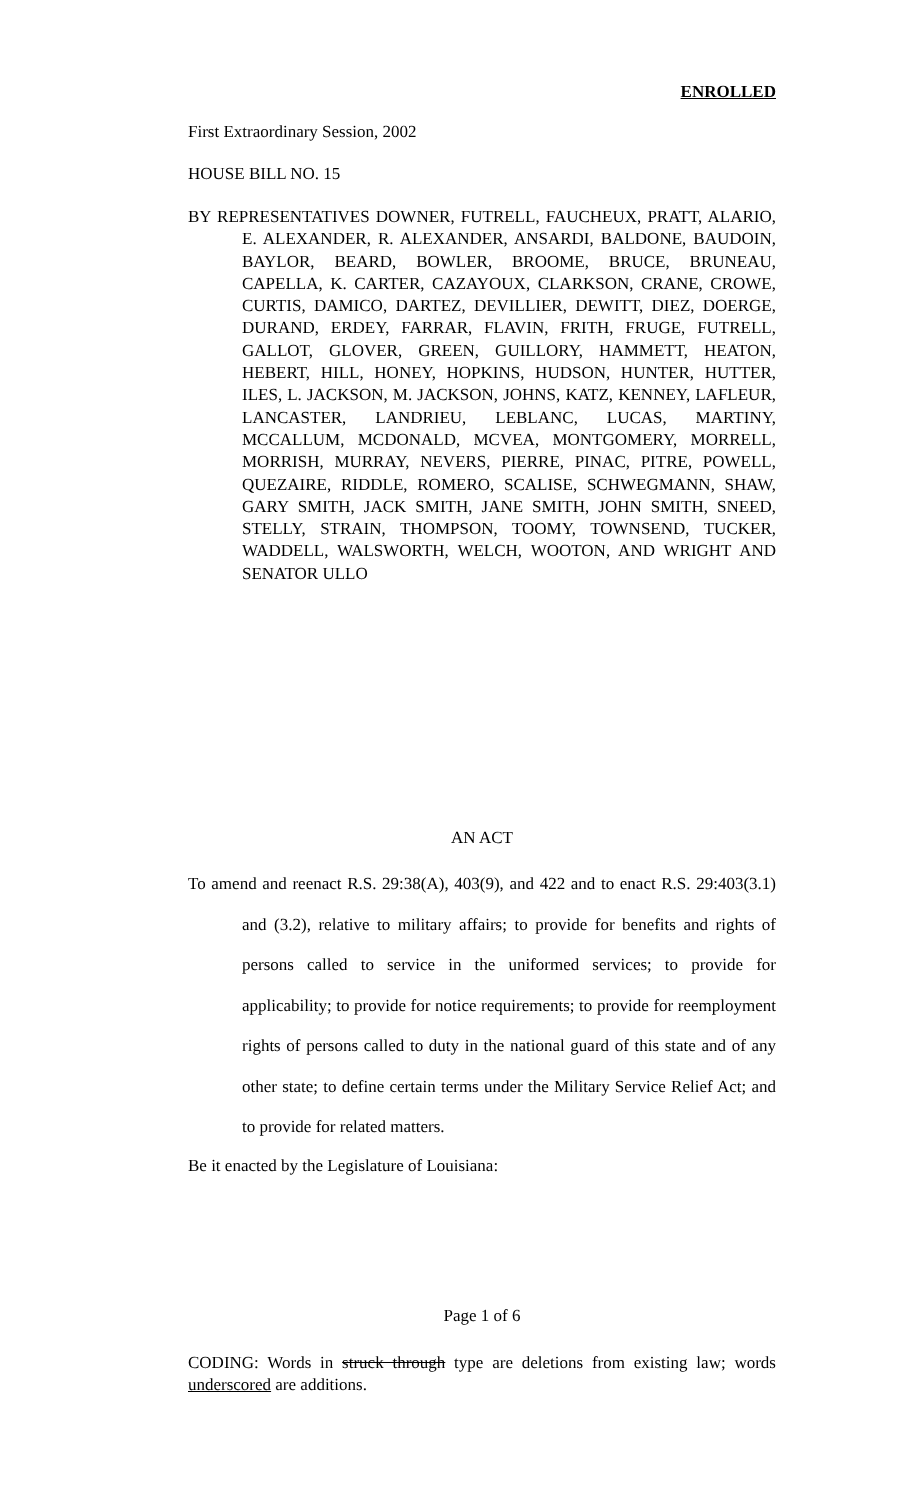ENROLLED
First Extraordinary Session, 2002
HOUSE BILL NO. 15
BY REPRESENTATIVES DOWNER, FUTRELL, FAUCHEUX, PRATT, ALARIO, E. ALEXANDER, R. ALEXANDER, ANSARDI, BALDONE, BAUDOIN, BAYLOR, BEARD, BOWLER, BROOME, BRUCE, BRUNEAU, CAPELLA, K. CARTER, CAZAYOUX, CLARKSON, CRANE, CROWE, CURTIS, DAMICO, DARTEZ, DEVILLIER, DEWITT, DIEZ, DOERGE, DURAND, ERDEY, FARRAR, FLAVIN, FRITH, FRUGE, FUTRELL, GALLOT, GLOVER, GREEN, GUILLORY, HAMMETT, HEATON, HEBERT, HILL, HONEY, HOPKINS, HUDSON, HUNTER, HUTTER, ILES, L. JACKSON, M. JACKSON, JOHNS, KATZ, KENNEY, LAFLEUR, LANCASTER, LANDRIEU, LEBLANC, LUCAS, MARTINY, MCCALLUM, MCDONALD, MCVEA, MONTGOMERY, MORRELL, MORRISH, MURRAY, NEVERS, PIERRE, PINAC, PITRE, POWELL, QUEZAIRE, RIDDLE, ROMERO, SCALISE, SCHWEGMANN, SHAW, GARY SMITH, JACK SMITH, JANE SMITH, JOHN SMITH, SNEED, STELLY, STRAIN, THOMPSON, TOOMY, TOWNSEND, TUCKER, WADDELL, WALSWORTH, WELCH, WOOTON, AND WRIGHT AND SENATOR ULLO
AN ACT
To amend and reenact R.S. 29:38(A), 403(9), and 422 and to enact R.S. 29:403(3.1) and (3.2), relative to military affairs; to provide for benefits and rights of persons called to service in the uniformed services; to provide for applicability; to provide for notice requirements; to provide for reemployment rights of persons called to duty in the national guard of this state and of any other state; to define certain terms under the Military Service Relief Act; and to provide for related matters.
Be it enacted by the Legislature of Louisiana:
Page 1 of 6
CODING: Words in struck through type are deletions from existing law; words underscored are additions.